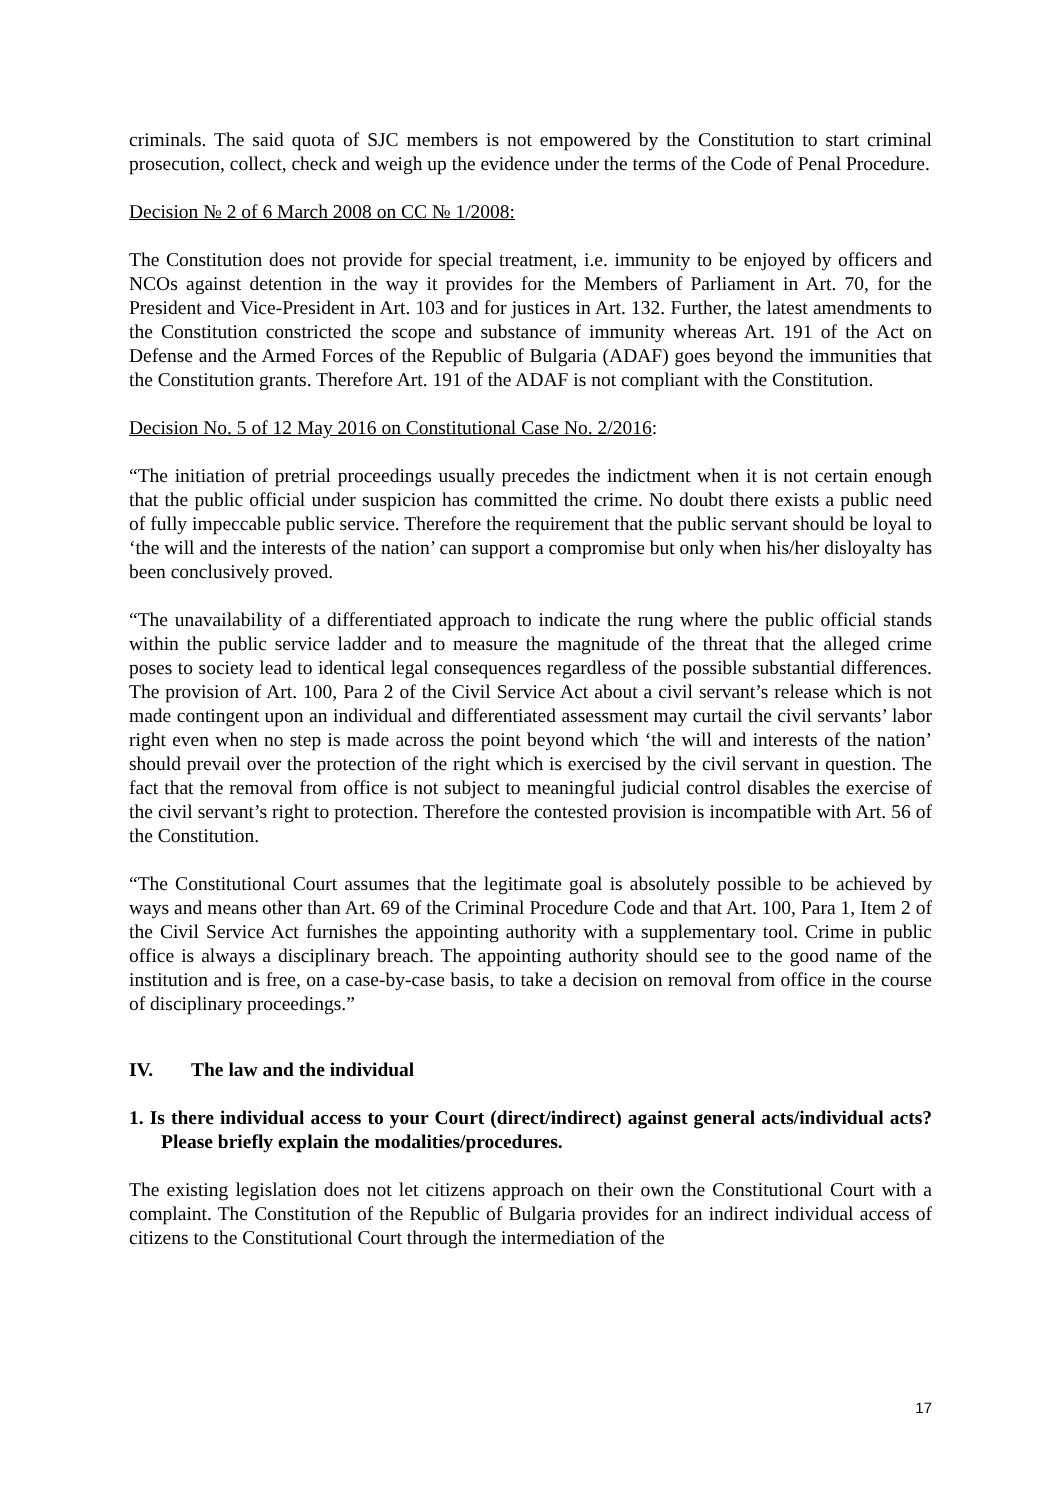criminals. The said quota of SJC members is not empowered by the Constitution to start criminal prosecution, collect, check and weigh up the evidence under the terms of the Code of Penal Procedure.
Decision № 2 of 6 March 2008 on CC № 1/2008:
The Constitution does not provide for special treatment, i.e. immunity to be enjoyed by officers and NCOs against detention in the way it provides for the Members of Parliament in Art. 70, for the President and Vice-President in Art. 103 and for justices in Art. 132. Further, the latest amendments to the Constitution constricted the scope and substance of immunity whereas Art. 191 of the Act on Defense and the Armed Forces of the Republic of Bulgaria (ADAF) goes beyond the immunities that the Constitution grants. Therefore Art. 191 of the ADAF is not compliant with the Constitution.
Decision No. 5 of 12 May 2016 on Constitutional Case No. 2/2016:
“The initiation of pretrial proceedings usually precedes the indictment when it is not certain enough that the public official under suspicion has committed the crime. No doubt there exists a public need of fully impeccable public service. Therefore the requirement that the public servant should be loyal to ‘the will and the interests of the nation’ can support a compromise but only when his/her disloyalty has been conclusively proved.
“The unavailability of a differentiated approach to indicate the rung where the public official stands within the public service ladder and to measure the magnitude of the threat that the alleged crime poses to society lead to identical legal consequences regardless of the possible substantial differences. The provision of Art. 100, Para 2 of the Civil Service Act about a civil servant’s release which is not made contingent upon an individual and differentiated assessment may curtail the civil servants’ labor right even when no step is made across the point beyond which ‘the will and interests of the nation’ should prevail over the protection of the right which is exercised by the civil servant in question. The fact that the removal from office is not subject to meaningful judicial control disables the exercise of the civil servant’s right to protection. Therefore the contested provision is incompatible with Art. 56 of the Constitution.
“The Constitutional Court assumes that the legitimate goal is absolutely possible to be achieved by ways and means other than Art. 69 of the Criminal Procedure Code and that Art. 100, Para 1, Item 2 of the Civil Service Act furnishes the appointing authority with a supplementary tool. Crime in public office is always a disciplinary breach. The appointing authority should see to the good name of the institution and is free, on a case-by-case basis, to take a decision on removal from office in the course of disciplinary proceedings.”
IV. The law and the individual
1. Is there individual access to your Court (direct/indirect) against general acts/individual acts? Please briefly explain the modalities/procedures.
The existing legislation does not let citizens approach on their own the Constitutional Court with a complaint. The Constitution of the Republic of Bulgaria provides for an indirect individual access of citizens to the Constitutional Court through the intermediation of the
17